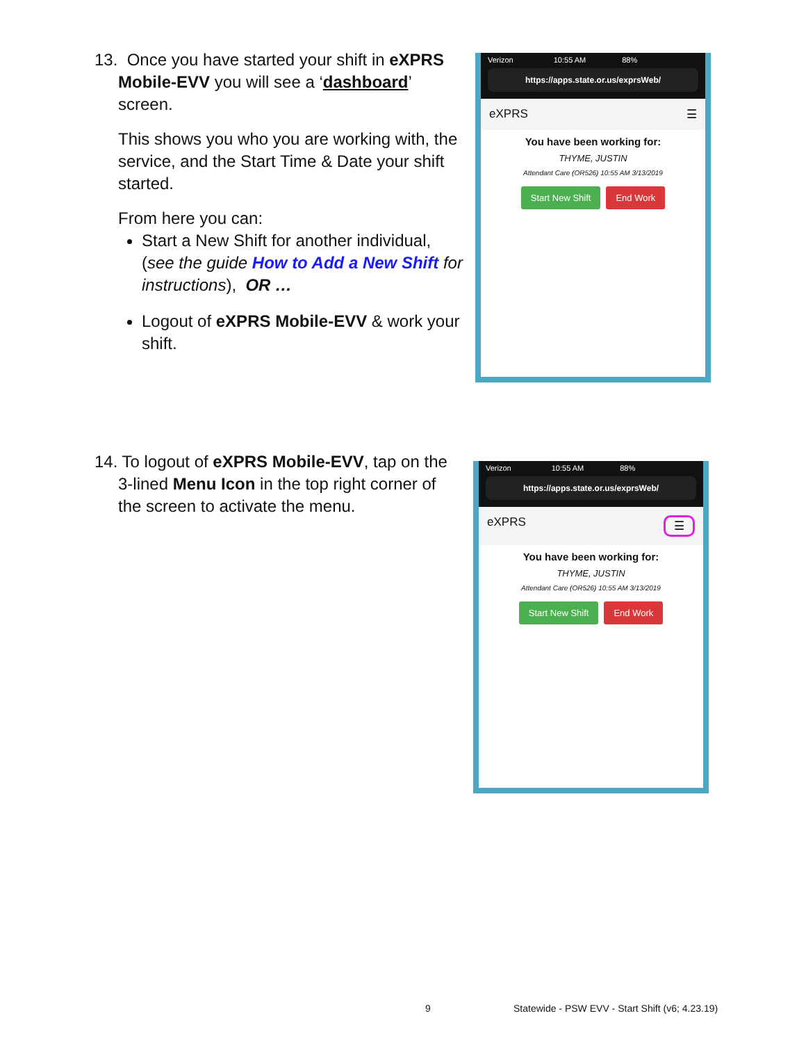13. Once you have started your shift in eXPRS
Mobile-EVV you will see a ‘dashboard’ screen.
This shows you who you are working with, the service, and the Start Time & Date your shift started.
From here you can:
Start a New Shift for another individual, (see the guide How to Add a New Shift for instructions), OR …
Logout of eXPRS Mobile-EVV & work your shift.
Verizon 10:55 AM 88%
https://apps.state.or.us/exprsWeb/
eXPRS ☰
You have been working for:
THYME, JUSTIN
Attendant Care (OR526) 10:55 AM 3/13/2019
Start New Shift End Work
14. To logout of eXPRS Mobile-EVV, tap on the
3-lined Menu Icon in the top right corner of the screen to activate the menu.
Verizon 10:55 AM 88%
https://apps.state.or.us/exprsWeb/
eXPRS ☰
You have been working for:
THYME, JUSTIN
Attendant Care (OR526) 10:55 AM 3/13/2019
Start New Shift End Work
9
Statewide - PSW EVV - Start Shift (v6; 4.23.19)